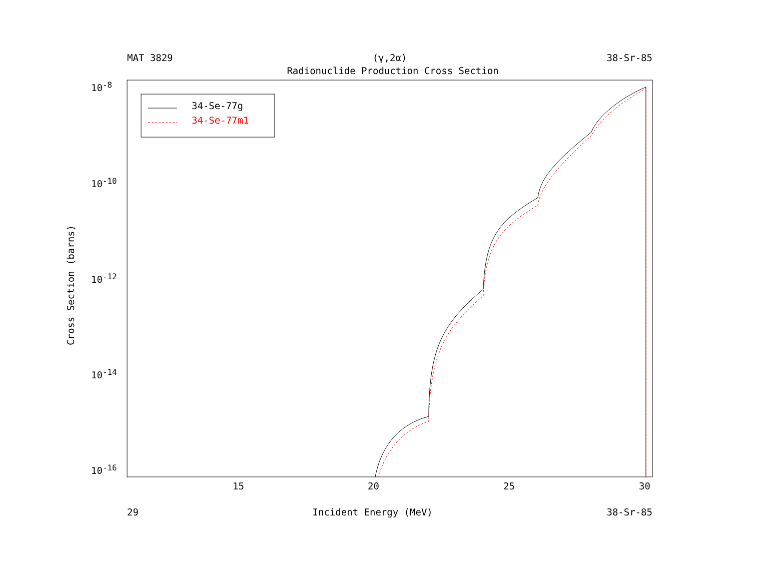MAT 3829 (γ,2α) 38-Sr-85
Radionuclide Production Cross Section
34-Se-77g
34-Se-77m1
10<sup>-8</sup>
10<sup>-10</sup>
10<sup>-12</sup>
10<sup>-14</sup>
10<sup>-16</sup>
Cross Section (barns)
15 20 25 30
29 Incident Energy (MeV) 38-Sr-85